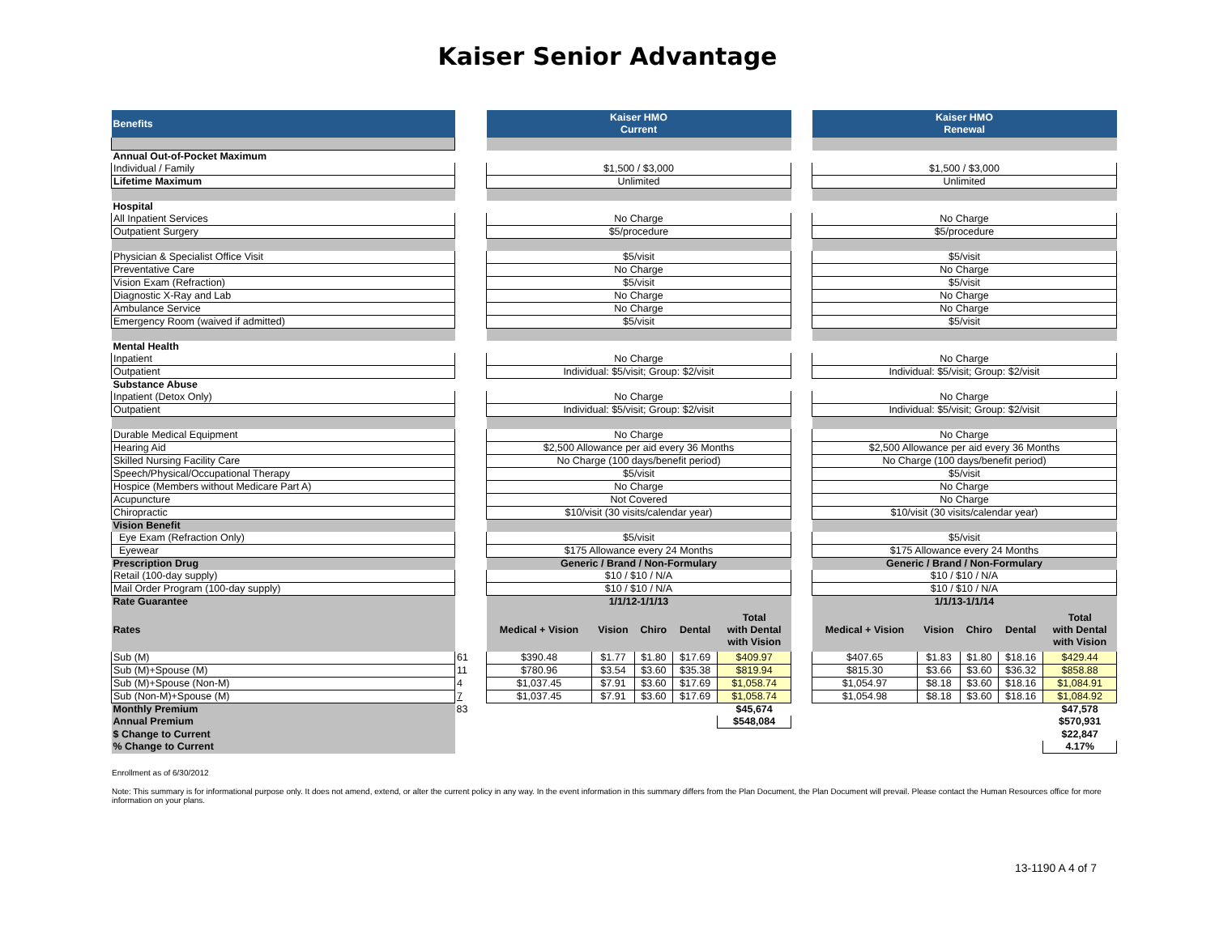Kaiser Senior Advantage
| Benefits | | Kaiser HMO Current | | | | | | Kaiser HMO Renewal | | | | |
| Annual Out-of-Pocket Maximum | | | | | | | | | | | | |
| Individual / Family | | $1,500 / $3,000 | | | | | | $1,500 / $3,000 | | | | |
| Lifetime Maximum | | Unlimited | | | | | | Unlimited | | | | |
| Hospital | | | | | | | | | | | | |
| All Inpatient Services | | No Charge | | | | | | No Charge | | | | |
| Outpatient Surgery | | $5/procedure | | | | | | $5/procedure | | | | |
| Physician & Specialist Office Visit | | $5/visit | | | | | | $5/visit | | | | |
| Preventative Care | | No Charge | | | | | | No Charge | | | | |
| Vision Exam (Refraction) | | $5/visit | | | | | | $5/visit | | | | |
| Diagnostic X-Ray and Lab | | No Charge | | | | | | No Charge | | | | |
| Ambulance Service | | No Charge | | | | | | No Charge | | | | |
| Emergency Room (waived if admitted) | | $5/visit | | | | | | $5/visit | | | | |
| Mental Health | | | | | | | | | | | | |
| Inpatient | | No Charge | | | | | | No Charge | | | | |
| Outpatient | | Individual: $5/visit; Group: $2/visit | | | | | | Individual: $5/visit; Group: $2/visit | | | | |
| Substance Abuse | | | | | | | | | | | | |
| Inpatient (Detox Only) | | No Charge | | | | | | No Charge | | | | |
| Outpatient | | Individual: $5/visit; Group: $2/visit | | | | | | Individual: $5/visit; Group: $2/visit | | | | |
| Durable Medical Equipment | | No Charge | | | | | | No Charge | | | | |
| Hearing Aid | | $2,500 Allowance per aid every 36 Months | | | | | | $2,500 Allowance per aid every 36 Months | | | | |
| Skilled Nursing Facility Care | | No Charge (100 days/benefit period) | | | | | | No Charge (100 days/benefit period) | | | | |
| Speech/Physical/Occupational Therapy | | $5/visit | | | | | | $5/visit | | | | |
| Hospice (Members without Medicare Part A) | | No Charge | | | | | | No Charge | | | | |
| Acupuncture | | Not Covered | | | | | | No Charge | | | | |
| Chiropractic | | $10/visit (30 visits/calendar year) | | | | | | $10/visit (30 visits/calendar year) | | | | |
| Vision Benefit | | | | | | | | | | | | |
| Eye Exam (Refraction Only) | | $5/visit | | | | | | $5/visit | | | | |
| Eyewear | | $175 Allowance every 24 Months | | | | | | $175 Allowance every 24 Months | | | | |
| Prescription Drug | | Generic / Brand / Non-Formulary | | | | | | Generic / Brand / Non-Formulary | | | | |
| Retail (100-day supply) | | $10 / $10 / N/A | | | | | | $10 / $10 / N/A | | | | |
| Mail Order Program (100-day supply) | | $10 / $10 / N/A | | | | | | $10 / $10 / N/A | | | | |
| Rate Guarantee | | 1/1/12-1/1/13 | | | | | | 1/1/13-1/1/14 | | | | |
| Rates | | Medical + Vision | Vision | Chiro | Dental | Total with Dental with Vision | | Medical + Vision | Vision | Chiro | Dental | Total with Dental with Vision |
| Sub (M) | 61 | $390.48 | $1.77 | $1.80 | $17.69 | $409.97 | | $407.65 | $1.83 | $1.80 | $18.16 | $429.44 |
| Sub (M)+Spouse (M) | 11 | $780.96 | $3.54 | $3.60 | $35.38 | $819.94 | | $815.30 | $3.66 | $3.60 | $36.32 | $858.88 |
| Sub (M)+Spouse (Non-M) | 4 | $1,037.45 | $7.91 | $3.60 | $17.69 | $1,058.74 | | $1,054.97 | $8.18 | $3.60 | $18.16 | $1,084.91 |
| Sub (Non-M)+Spouse (M) | 7 | $1,037.45 | $7.91 | $3.60 | $17.69 | $1,058.74 | | $1,054.98 | $8.18 | $3.60 | $18.16 | $1,084.92 |
| Monthly Premium | 83 | | | | | $45,674 | | | | | | $47,578 |
| Annual Premium | | | | | | $548,084 | | | | | | $570,931 |
| $ Change to Current | | | | | | | | | | | | $22,847 |
| % Change to Current | | | | | | | | | | | | 4.17% |
Enrollment as of 6/30/2012
Note: This summary is for informational purpose only. It does not amend, extend, or alter the current policy in any way. In the event information in this summary differs from the Plan Document, the Plan Document will prevail. Please contact the Human Resources office for more information on your plans.
13-1190 A 4 of 7